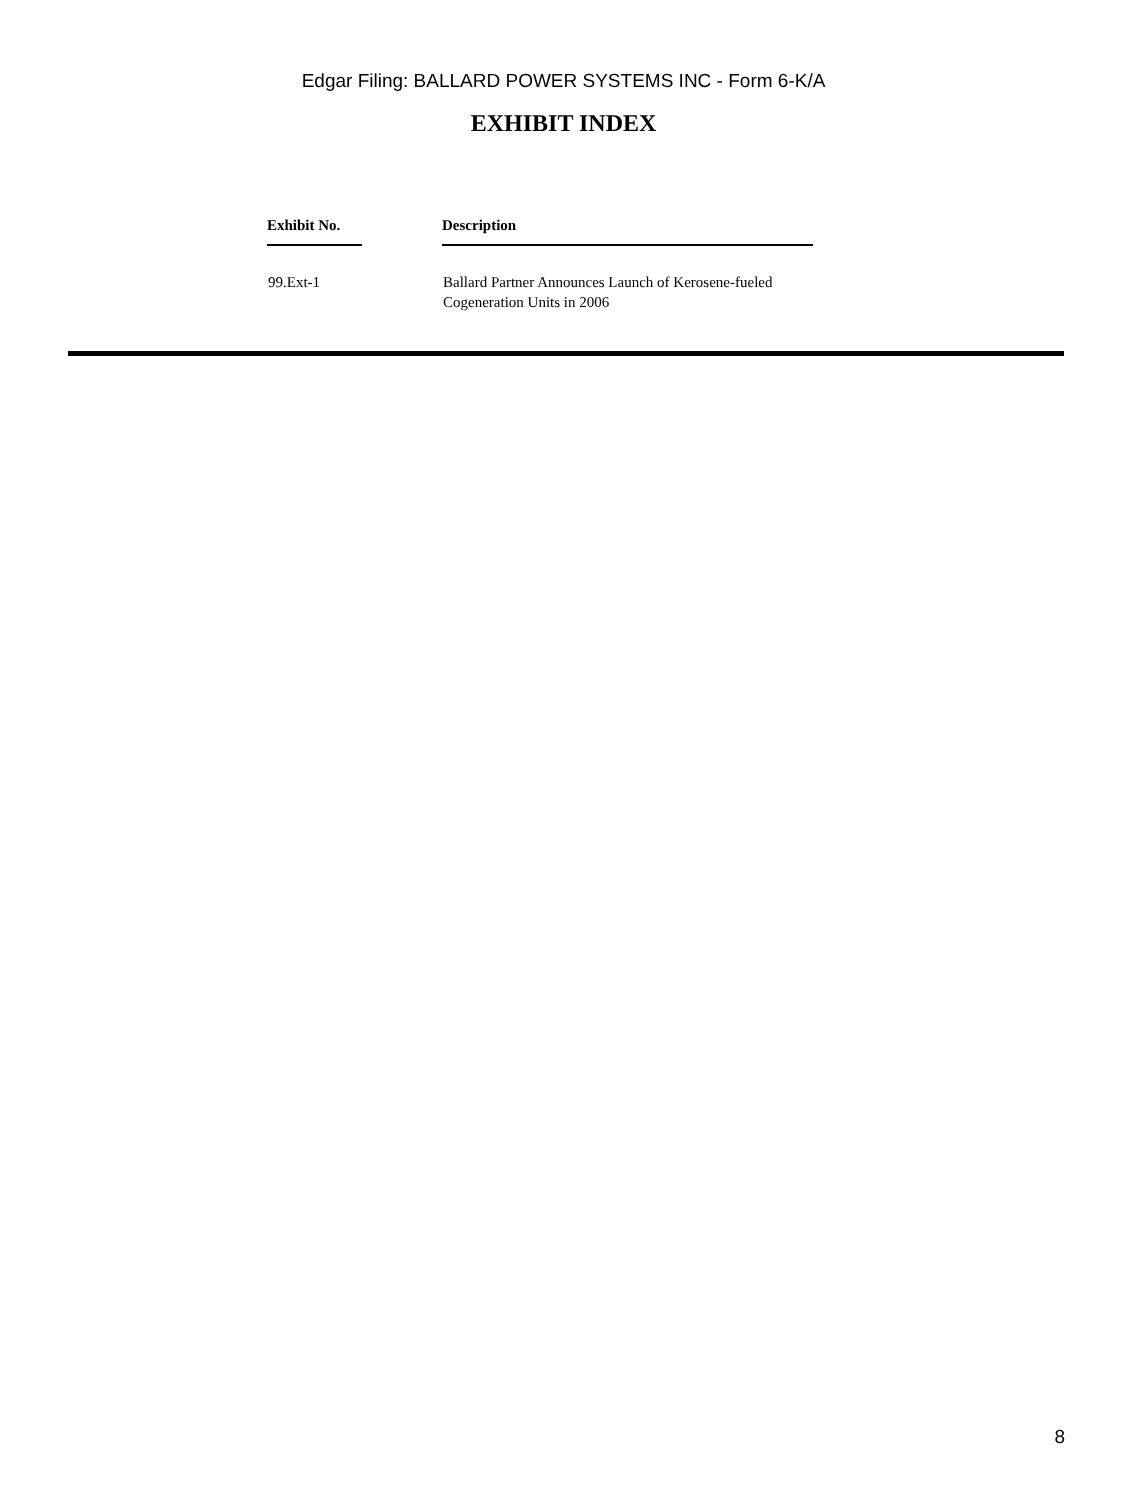Edgar Filing: BALLARD POWER SYSTEMS INC - Form 6-K/A
EXHIBIT INDEX
| Exhibit No. | Description |
| --- | --- |
| 99.Ext-1 | Ballard Partner Announces Launch of Kerosene-fueled Cogeneration Units in 2006 |
8